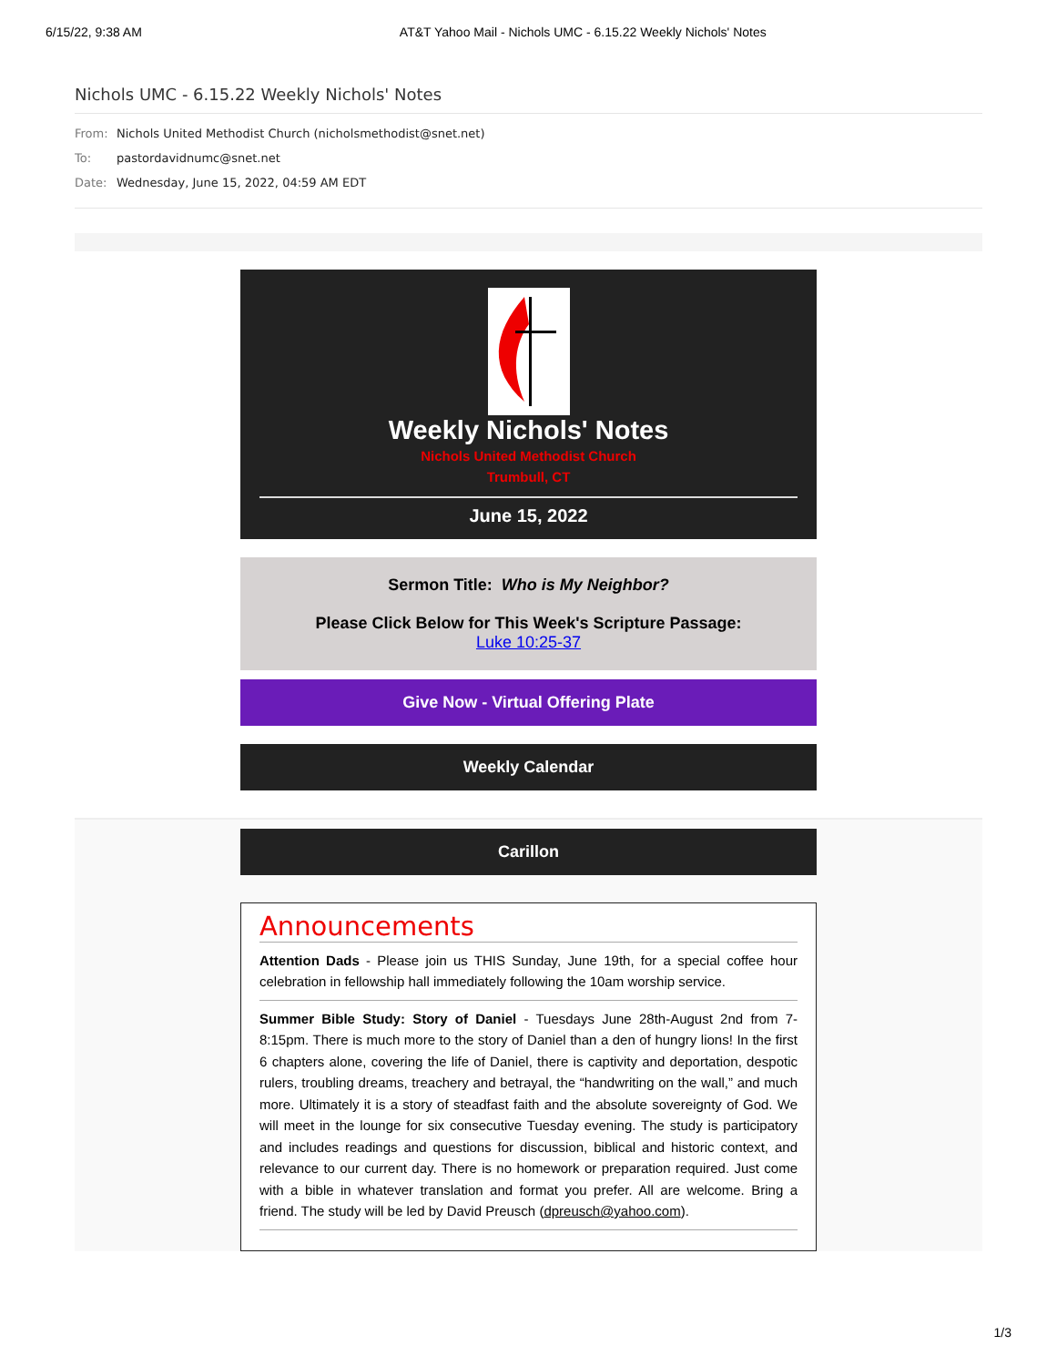6/15/22, 9:38 AM AT&T Yahoo Mail - Nichols UMC - 6.15.22 Weekly Nichols' Notes
Nichols UMC - 6.15.22 Weekly Nichols' Notes
From: Nichols United Methodist Church (nicholsmethodist@snet.net)
To: pastordavidnumc@snet.net
Date: Wednesday, June 15, 2022, 04:59 AM EDT
Weekly Nichols' Notes
Nichols United Methodist Church
Trumbull, CT
June 15, 2022
Sermon Title: Who is My Neighbor?
Please Click Below for This Week's Scripture Passage:
Luke 10:25-37
Give Now - Virtual Offering Plate
Weekly Calendar
Carillon
Announcements
Attention Dads - Please join us THIS Sunday, June 19th, for a special coffee hour celebration in fellowship hall immediately following the 10am worship service.
Summer Bible Study: Story of Daniel - Tuesdays June 28th-August 2nd from 7-8:15pm. There is much more to the story of Daniel than a den of hungry lions! In the first 6 chapters alone, covering the life of Daniel, there is captivity and deportation, despotic rulers, troubling dreams, treachery and betrayal, the “handwriting on the wall,” and much more. Ultimately it is a story of steadfast faith and the absolute sovereignty of God. We will meet in the lounge for six consecutive Tuesday evening. The study is participatory and includes readings and questions for discussion, biblical and historic context, and relevance to our current day. There is no homework or preparation required. Just come with a bible in whatever translation and format you prefer. All are welcome. Bring a friend. The study will be led by David Preusch (dpreusch@yahoo.com).
1/3